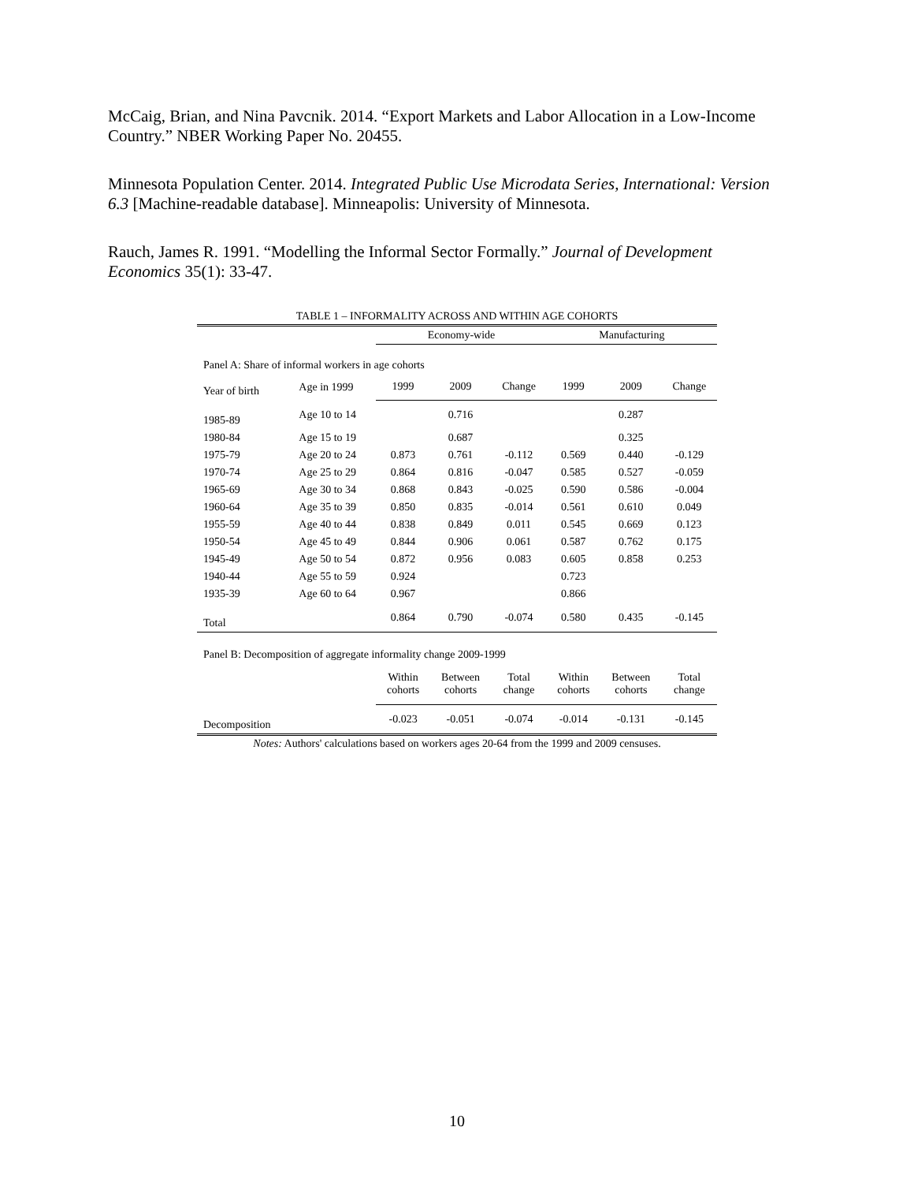McCaig, Brian, and Nina Pavcnik. 2014. “Export Markets and Labor Allocation in a Low-Income Country.” NBER Working Paper No. 20455.
Minnesota Population Center. 2014. Integrated Public Use Microdata Series, International: Version 6.3 [Machine-readable database]. Minneapolis: University of Minnesota.
Rauch, James R. 1991. “Modelling the Informal Sector Formally.” Journal of Development Economics 35(1): 33-47.
TABLE 1 – INFORMALITY ACROSS AND WITHIN AGE COHORTS
| | | Economy-wide | | | Manufacturing | | |
| Panel A: Share of informal workers in age cohorts | | | | | | | |
| Year of birth | Age in 1999 | 1999 | 2009 | Change | 1999 | 2009 | Change |
| 1985-89 | Age 10 to 14 | | 0.716 | | | 0.287 | |
| 1980-84 | Age 15 to 19 | | 0.687 | | | 0.325 | |
| 1975-79 | Age 20 to 24 | 0.873 | 0.761 | -0.112 | 0.569 | 0.440 | -0.129 |
| 1970-74 | Age 25 to 29 | 0.864 | 0.816 | -0.047 | 0.585 | 0.527 | -0.059 |
| 1965-69 | Age 30 to 34 | 0.868 | 0.843 | -0.025 | 0.590 | 0.586 | -0.004 |
| 1960-64 | Age 35 to 39 | 0.850 | 0.835 | -0.014 | 0.561 | 0.610 | 0.049 |
| 1955-59 | Age 40 to 44 | 0.838 | 0.849 | 0.011 | 0.545 | 0.669 | 0.123 |
| 1950-54 | Age 45 to 49 | 0.844 | 0.906 | 0.061 | 0.587 | 0.762 | 0.175 |
| 1945-49 | Age 50 to 54 | 0.872 | 0.956 | 0.083 | 0.605 | 0.858 | 0.253 |
| 1940-44 | Age 55 to 59 | 0.924 | | | 0.723 | | |
| 1935-39 | Age 60 to 64 | 0.967 | | | 0.866 | | |
| Total | | 0.864 | 0.790 | -0.074 | 0.580 | 0.435 | -0.145 |
| Panel B: Decomposition of aggregate informality change 2009-1999 | | | | | | | |
| | | Within cohorts | Between cohorts | Total change | Within cohorts | Between cohorts | Total change |
| Decomposition | | -0.023 | -0.051 | -0.074 | -0.014 | -0.131 | -0.145 |
Notes: Authors' calculations based on workers ages 20-64 from the 1999 and 2009 censuses.
10